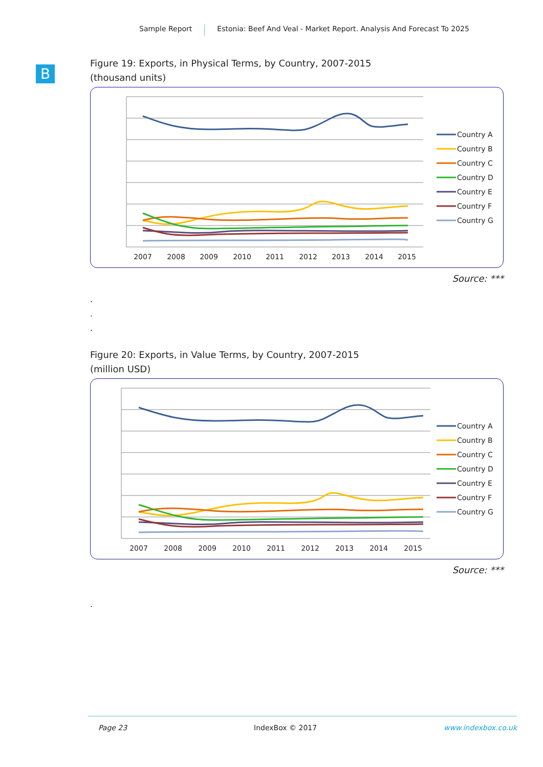Sample Report Estonia: Beef And Veal - Market Report. Analysis And Forecast To 2025
B
Figure 19: Exports, in Physical Terms, by Country, 2007-2015
(thousand units)
2007
2008
2009
2010
2011
2012
2013
2014
2015
Country A
Country B
Country C
Country D
Country E
Country F
Country G
Source: ***
.
.
.
Figure 20: Exports, in Value Terms, by Country, 2007-2015
(million USD)
2007
2008
2009
2010
2011
2012
2013
2014
2015
Country A
Country B
Country C
Country D
Country E
Country F
Country G
Source: ***
.
Page 23 IndexBox © 2017 www.indexbox.co.uk